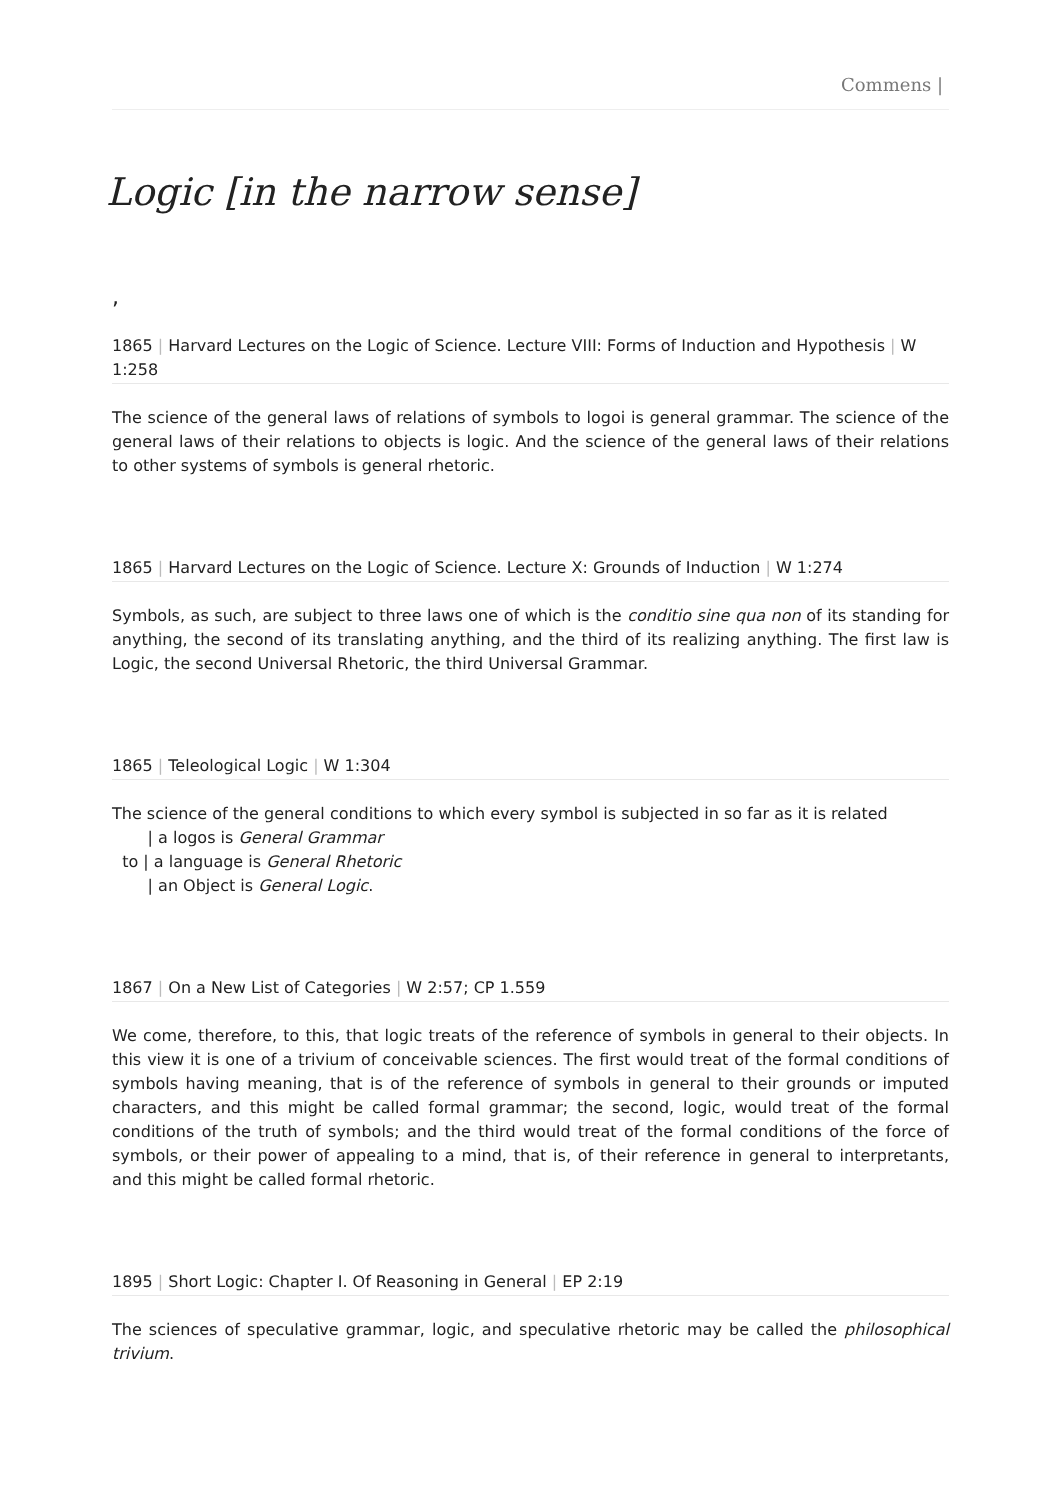Commens |
Logic [in the narrow sense]
,
1865 | Harvard Lectures on the Logic of Science. Lecture VIII: Forms of Induction and Hypothesis | W 1:258
The science of the general laws of relations of symbols to logoi is general grammar. The science of the general laws of their relations to objects is logic. And the science of the general laws of their relations to other systems of symbols is general rhetoric.
1865 | Harvard Lectures on the Logic of Science. Lecture X: Grounds of Induction | W 1:274
Symbols, as such, are subject to three laws one of which is the conditio sine qua non of its standing for anything, the second of its translating anything, and the third of its realizing anything. The first law is Logic, the second Universal Rhetoric, the third Universal Grammar.
1865 | Teleological Logic | W 1:304
The science of the general conditions to which every symbol is subjected in so far as it is related
| a logos is General Grammar
to | a language is General Rhetoric
| an Object is General Logic.
1867 | On a New List of Categories | W 2:57; CP 1.559
We come, therefore, to this, that logic treats of the reference of symbols in general to their objects. In this view it is one of a trivium of conceivable sciences. The first would treat of the formal conditions of symbols having meaning, that is of the reference of symbols in general to their grounds or imputed characters, and this might be called formal grammar; the second, logic, would treat of the formal conditions of the truth of symbols; and the third would treat of the formal conditions of the force of symbols, or their power of appealing to a mind, that is, of their reference in general to interpretants, and this might be called formal rhetoric.
1895 | Short Logic: Chapter I. Of Reasoning in General | EP 2:19
The sciences of speculative grammar, logic, and speculative rhetoric may be called the philosophical trivium.